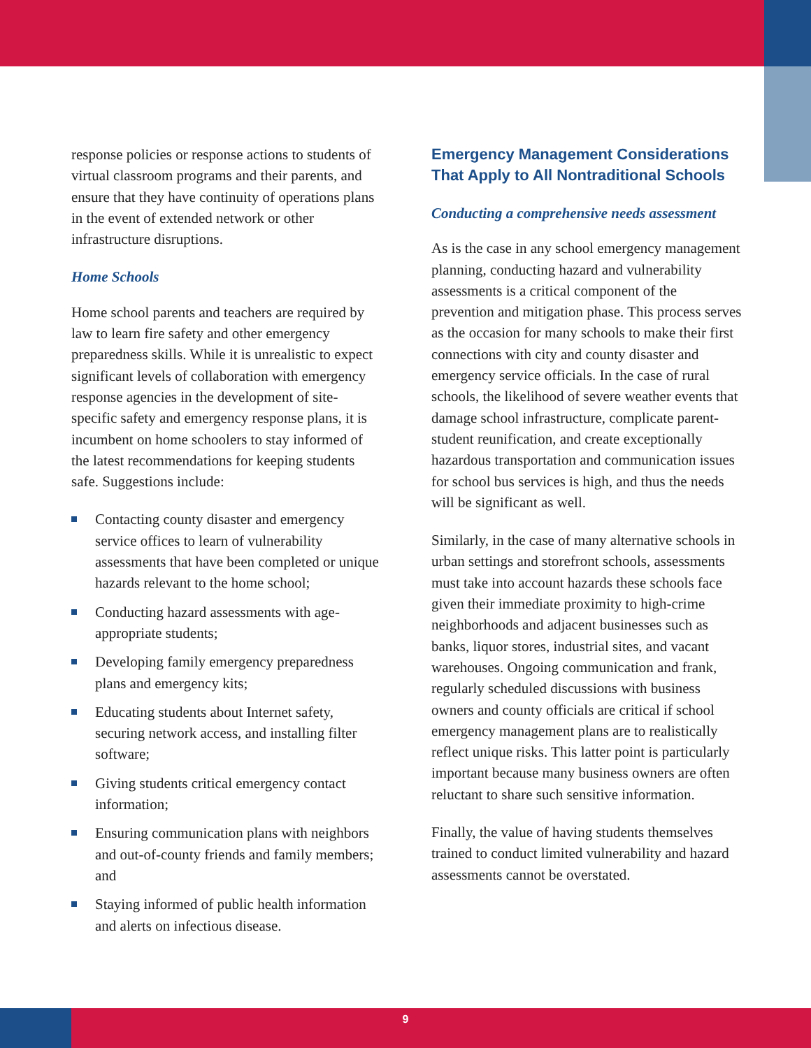response policies or response actions to students of virtual classroom programs and their parents, and ensure that they have continuity of operations plans in the event of extended network or other infrastructure disruptions.
Home Schools
Home school parents and teachers are required by law to learn fire safety and other emergency preparedness skills. While it is unrealistic to expect significant levels of collaboration with emergency response agencies in the development of site-specific safety and emergency response plans, it is incumbent on home schoolers to stay informed of the latest recommendations for keeping students safe. Suggestions include:
Contacting county disaster and emergency service offices to learn of vulnerability assessments that have been completed or unique hazards relevant to the home school;
Conducting hazard assessments with age-appropriate students;
Developing family emergency preparedness plans and emergency kits;
Educating students about Internet safety, securing network access, and installing filter software;
Giving students critical emergency contact information;
Ensuring communication plans with neighbors and out-of-county friends and family members; and
Staying informed of public health information and alerts on infectious disease.
Emergency Management Considerations That Apply to All Nontraditional Schools
Conducting a comprehensive needs assessment
As is the case in any school emergency management planning, conducting hazard and vulnerability assessments is a critical component of the prevention and mitigation phase. This process serves as the occasion for many schools to make their first connections with city and county disaster and emergency service officials. In the case of rural schools, the likelihood of severe weather events that damage school infrastructure, complicate parent-student reunification, and create exceptionally hazardous transportation and communication issues for school bus services is high, and thus the needs will be significant as well.
Similarly, in the case of many alternative schools in urban settings and storefront schools, assessments must take into account hazards these schools face given their immediate proximity to high-crime neighborhoods and adjacent businesses such as banks, liquor stores, industrial sites, and vacant warehouses. Ongoing communication and frank, regularly scheduled discussions with business owners and county officials are critical if school emergency management plans are to realistically reflect unique risks. This latter point is particularly important because many business owners are often reluctant to share such sensitive information.
Finally, the value of having students themselves trained to conduct limited vulnerability and hazard assessments cannot be overstated.
9